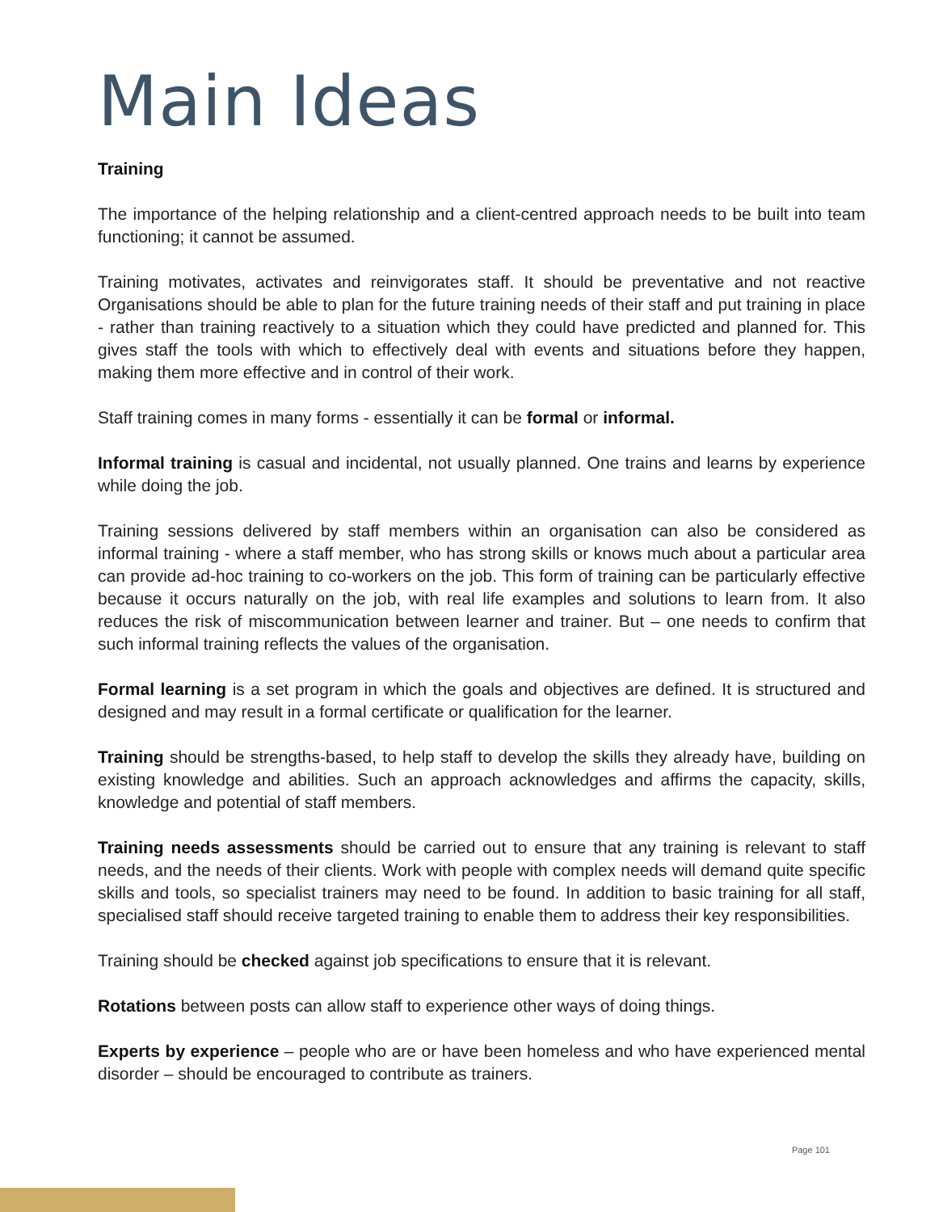Main Ideas
Training
The importance of the helping relationship and a client-centred approach needs to be built into team functioning; it cannot be assumed.
Training motivates, activates and reinvigorates staff. It should be preventative and not reactive Organisations should be able to plan for the future training needs of their staff and put training in place - rather than training reactively to a situation which they could have predicted and planned for. This gives staff the tools with which to effectively deal with events and situations before they happen, making them more effective and in control of their work.
Staff training comes in many forms - essentially it can be formal or informal.
Informal training is casual and incidental, not usually planned. One trains and learns by experience while doing the job.
Training sessions delivered by staff members within an organisation can also be considered as informal training - where a staff member, who has strong skills or knows much about a particular area can provide ad-hoc training to co-workers on the job. This form of training can be particularly effective because it occurs naturally on the job, with real life examples and solutions to learn from. It also reduces the risk of miscommunication between learner and trainer. But – one needs to confirm that such informal training reflects the values of the organisation.
Formal learning is a set program in which the goals and objectives are defined. It is structured and designed and may result in a formal certificate or qualification for the learner.
Training should be strengths-based, to help staff to develop the skills they already have, building on existing knowledge and abilities. Such an approach acknowledges and affirms the capacity, skills, knowledge and potential of staff members.
Training needs assessments should be carried out to ensure that any training is relevant to staff needs, and the needs of their clients. Work with people with complex needs will demand quite specific skills and tools, so specialist trainers may need to be found. In addition to basic training for all staff, specialised staff should receive targeted training to enable them to address their key responsibilities.
Training should be checked against job specifications to ensure that it is relevant.
Rotations between posts can allow staff to experience other ways of doing things.
Experts by experience – people who are or have been homeless and who have experienced mental disorder – should be encouraged to contribute as trainers.
Page 101